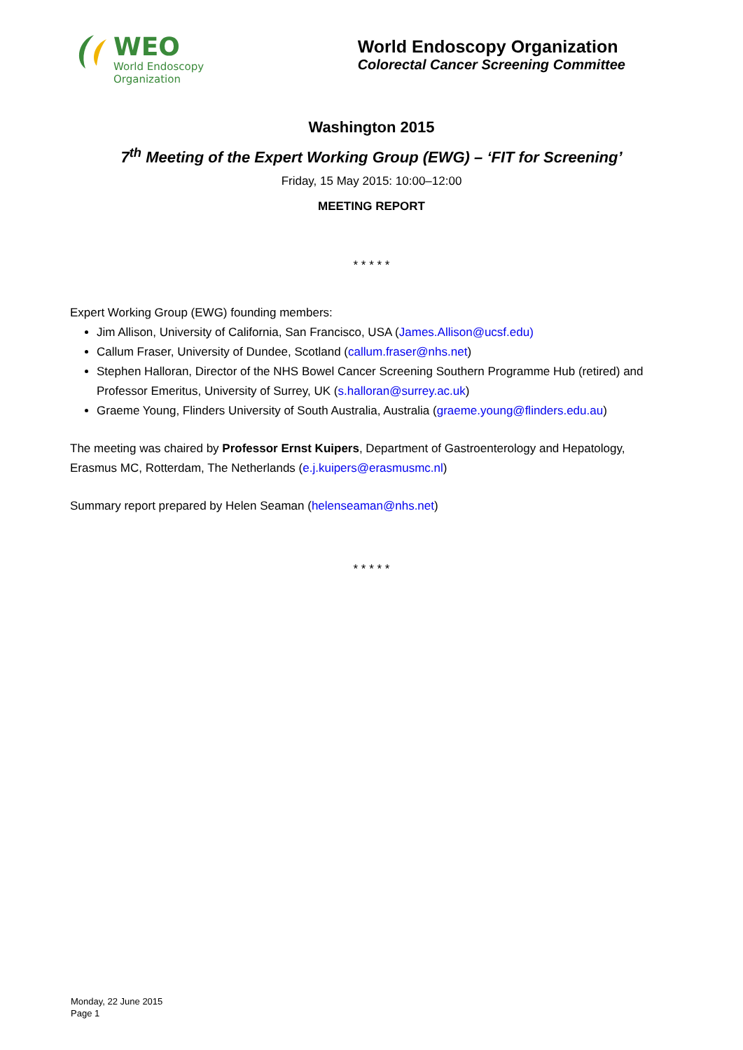WEO
World Endoscopy
Organization
World Endoscopy Organization
Colorectal Cancer Screening Committee
Washington 2015
7<sup>th</sup> Meeting of the Expert Working Group (EWG) – ‘FIT for Screening’
Friday, 15 May 2015: 10:00–12:00
MEETING REPORT
* * * * *
Expert Working Group (EWG) founding members:
Jim Allison, University of California, San Francisco, USA (James.Allison@ucsf.edu)
Callum Fraser, University of Dundee, Scotland (callum.fraser@nhs.net)
Stephen Halloran, Director of the NHS Bowel Cancer Screening Southern Programme Hub (retired) and Professor Emeritus, University of Surrey, UK (s.halloran@surrey.ac.uk)
Graeme Young, Flinders University of South Australia, Australia (graeme.young@flinders.edu.au)
The meeting was chaired by Professor Ernst Kuipers, Department of Gastroenterology and Hepatology, Erasmus MC, Rotterdam, The Netherlands (e.j.kuipers@erasmusmc.nl)
Summary report prepared by Helen Seaman (helenseaman@nhs.net)
* * * * *
Monday, 22 June 2015
Page 1